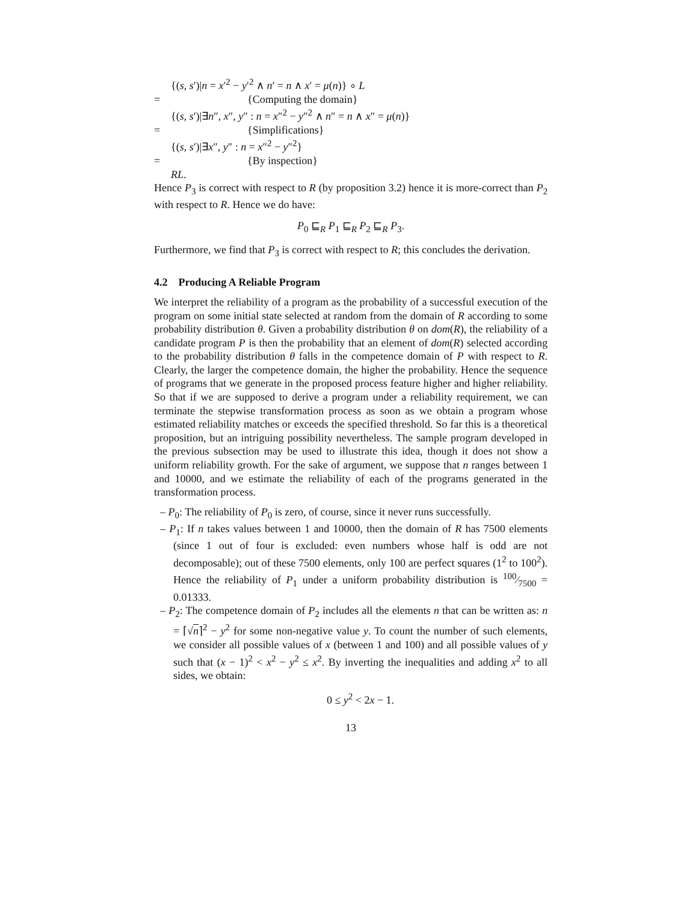{(s, s′)|n = x′<sup>2</sup> − y′<sup>2</sup> ∧ n′ = n ∧ x′ = μ(n)} ∘ L
= {Computing the domain}
{(s, s′)|∃n″, x″, y″ : n = x″<sup>2</sup> − y″<sup>2</sup> ∧ n″ = n ∧ x″ = μ(n)}
= {Simplifications}
{(s, s′)|∃x″, y″ : n = x″<sup>2</sup> − y″<sup>2</sup>}
= {By inspection}
RL.
Hence P<sub>3</sub> is correct with respect to R (by proposition 3.2) hence it is more-correct than P<sub>2</sub> with respect to R. Hence we do have:
P<sub>0</sub> ⊑<sub>R</sub> P<sub>1</sub> ⊑<sub>R</sub> P<sub>2</sub> ⊑<sub>R</sub> P<sub>3</sub>.
Furthermore, we find that P<sub>3</sub> is correct with respect to R; this concludes the derivation.
4.2 Producing A Reliable Program
We interpret the reliability of a program as the probability of a successful execution of the program on some initial state selected at random from the domain of R according to some probability distribution θ. Given a probability distribution θ on dom(R), the reliability of a candidate program P is then the probability that an element of dom(R) selected according to the probability distribution θ falls in the competence domain of P with respect to R. Clearly, the larger the competence domain, the higher the probability. Hence the sequence of programs that we generate in the proposed process feature higher and higher reliability. So that if we are supposed to derive a program under a reliability requirement, we can terminate the stepwise transformation process as soon as we obtain a program whose estimated reliability matches or exceeds the specified threshold. So far this is a theoretical proposition, but an intriguing possibility nevertheless. The sample program developed in the previous subsection may be used to illustrate this idea, though it does not show a uniform reliability growth. For the sake of argument, we suppose that n ranges between 1 and 10000, and we estimate the reliability of each of the programs generated in the transformation process.
– P<sub>0</sub>: The reliability of P<sub>0</sub> is zero, of course, since it never runs successfully.
– P<sub>1</sub>: If n takes values between 1 and 10000, then the domain of R has 7500 elements (since 1 out of four is excluded: even numbers whose half is odd are not decomposable); out of these 7500 elements, only 100 are perfect squares (1<sup>2</sup> to 100<sup>2</sup>). Hence the reliability of P<sub>1</sub> under a uniform probability distribution is 100⁄7500 = 0.01333.
– P<sub>2</sub>: The competence domain of P<sub>2</sub> includes all the elements n that can be written as: n = ⌈√n⌉<sup>2</sup> − y<sup>2</sup> for some non-negative value y. To count the number of such elements, we consider all possible values of x (between 1 and 100) and all possible values of y such that (x − 1)<sup>2</sup> < x<sup>2</sup> − y<sup>2</sup> ≤ x<sup>2</sup>. By inverting the inequalities and adding x<sup>2</sup> to all sides, we obtain:
0 ≤ y<sup>2</sup> < 2x − 1.
13